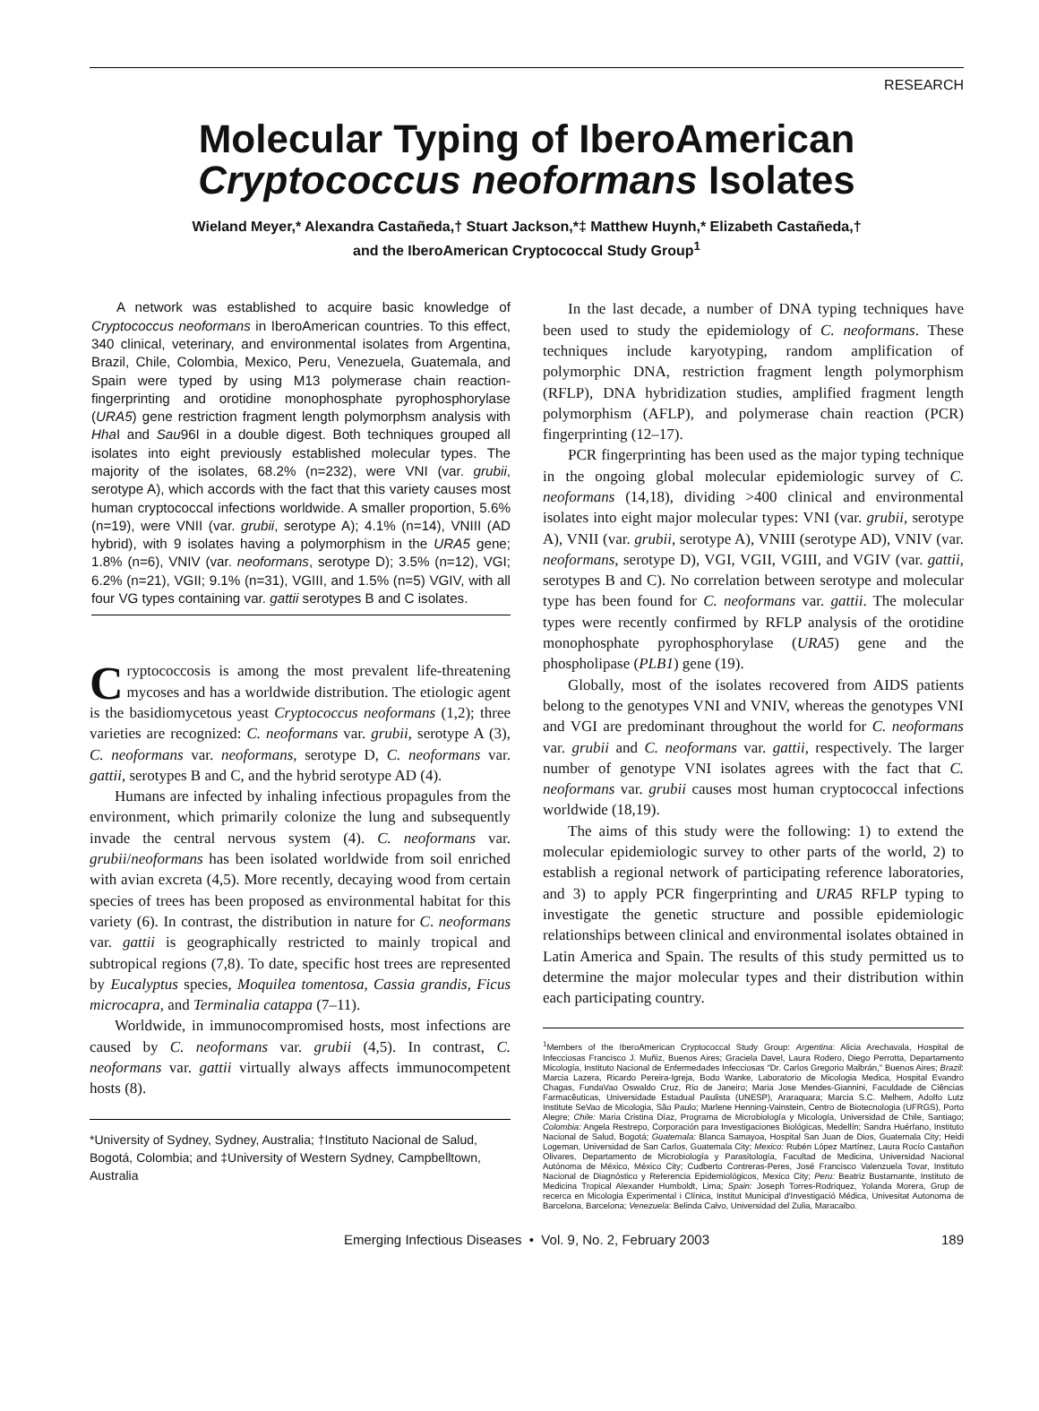RESEARCH
Molecular Typing of IberoAmerican
Cryptococcus neoformans Isolates
Wieland Meyer,* Alexandra Castañeda,† Stuart Jackson,*‡ Matthew Huynh,* Elizabeth Castañeda,†
and the IberoAmerican Cryptococcal Study Group<sup>1</sup>
A network was established to acquire basic knowledge of Cryptococcus neoformans in IberoAmerican countries. To this effect, 340 clinical, veterinary, and environmental isolates from Argentina, Brazil, Chile, Colombia, Mexico, Peru, Venezuela, Guatemala, and Spain were typed by using M13 polymerase chain reaction-fingerprinting and orotidine monophosphate pyrophosphorylase (URA5) gene restriction fragment length polymorphsm analysis with Hha I and Sau96I in a double digest. Both techniques grouped all isolates into eight previously established molecular types. The majority of the isolates, 68.2% (n=232), were VNI (var. grubii, serotype A), which accords with the fact that this variety causes most human cryptococcal infections worldwide. A smaller proportion, 5.6% (n=19), were VNII (var. grubii, serotype A); 4.1% (n=14), VNIII (AD hybrid), with 9 isolates having a polymorphism in the URA5 gene; 1.8% (n=6), VNIV (var. neoformans, serotype D); 3.5% (n=12), VGI; 6.2% (n=21), VGII; 9.1% (n=31), VGIII, and 1.5% (n=5) VGIV, with all four VG types containing var. gattii serotypes B and C isolates.
Cryptococcosis is among the most prevalent life-threatening mycoses and has a worldwide distribution. The etiologic agent is the basidiomycetous yeast Cryptococcus neoformans (1,2); three varieties are recognized: C. neoformans var. grubii, serotype A (3), C. neoformans var. neoformans, serotype D, C. neoformans var. gattii, serotypes B and C, and the hybrid serotype AD (4).
Humans are infected by inhaling infectious propagules from the environment, which primarily colonize the lung and subsequently invade the central nervous system (4). C. neoformans var. grubii/neoformans has been isolated worldwide from soil enriched with avian excreta (4,5). More recently, decaying wood from certain species of trees has been proposed as environmental habitat for this variety (6). In contrast, the distribution in nature for C. neoformans var. gattii is geographically restricted to mainly tropical and subtropical regions (7,8). To date, specific host trees are represented by Eucalyptus species, Moquilea tomentosa, Cassia grandis, Ficus microcapra, and Terminalia catappa (7–11).
Worldwide, in immunocompromised hosts, most infections are caused by C. neoformans var. grubii (4,5). In contrast, C. neoformans var. gattii virtually always affects immunocompetent hosts (8).
*University of Sydney, Sydney, Australia; †Instituto Nacional de Salud, Bogotá, Colombia; and ‡University of Western Sydney, Campbelltown, Australia
In the last decade, a number of DNA typing techniques have been used to study the epidemiology of C. neoformans. These techniques include karyotyping, random amplification of polymorphic DNA, restriction fragment length polymorphism (RFLP), DNA hybridization studies, amplified fragment length polymorphism (AFLP), and polymerase chain reaction (PCR) fingerprinting (12–17).
PCR fingerprinting has been used as the major typing technique in the ongoing global molecular epidemiologic survey of C. neoformans (14,18), dividing >400 clinical and environmental isolates into eight major molecular types: VNI (var. grubii, serotype A), VNII (var. grubii, serotype A), VNIII (serotype AD), VNIV (var. neoformans, serotype D), VGI, VGII, VGIII, and VGIV (var. gattii, serotypes B and C). No correlation between serotype and molecular type has been found for C. neoformans var. gattii. The molecular types were recently confirmed by RFLP analysis of the orotidine monophosphate pyrophosphorylase (URA5) gene and the phospholipase (PLB1) gene (19).
Globally, most of the isolates recovered from AIDS patients belong to the genotypes VNI and VNIV, whereas the genotypes VNI and VGI are predominant throughout the world for C. neoformans var. grubii and C. neoformans var. gattii, respectively. The larger number of genotype VNI isolates agrees with the fact that C. neoformans var. grubii causes most human cryptococcal infections worldwide (18,19).
The aims of this study were the following: 1) to extend the molecular epidemiologic survey to other parts of the world, 2) to establish a regional network of participating reference laboratories, and 3) to apply PCR fingerprinting and URA5 RFLP typing to investigate the genetic structure and possible epidemiologic relationships between clinical and environmental isolates obtained in Latin America and Spain. The results of this study permitted us to determine the major molecular types and their distribution within each participating country.
<sup>1</sup> Members of the IberoAmerican Cryptococcal Study Group: Argentina: Alicia Arechavala, Hospital de Infecciosas Francisco J. Muñiz, Buenos Aires; Graciela Davel, Laura Rodero, Diego Perrotta, Departamento Micología, Instituto Nacional de Enfermedades Infecciosas "Dr. Carlos Gregorio Malbrán," Buenos Aires; Brazil: Marcia Lazera, Ricardo Pereira-Igreja, Bodo Wanke, Laboratorio de Micologia Medica, Hospital Evandro Chagas, FundaVao Oswaldo Cruz, Rio de Janeiro; Maria Jose Mendes-Giannini, Faculdade de Ciências Farmacêuticas, Universidade Estadual Paulista (UNESP), Araraquara; Marcia S.C. Melhem, Adolfo Lutz Institute SeVao de Micologia, São Paulo; Marlene Henning-Vainstein, Centro de Biotecnologia (UFRGS), Porto Alegre; Chile: Maria Cristina Díaz, Programa de Microbiología y Micología, Universidad de Chile, Santiago; Colombia: Angela Restrepo, Corporación para Investigaciones Biológicas, Medellín; Sandra Huérfano, Instituto Nacional de Salud, Bogotá; Guatemala: Blanca Samayoa, Hospital San Juan de Dios, Guatemala City; Heidi Logeman, Universidad de San Carlos, Guatemala City; Mexico: Rubén López Martínez, Laura Rocío Castañon Olivares, Departamento de Microbiología y Parasitología, Facultad de Medicina, Universidad Nacional Autónoma de México, México City; Cudberto Contreras-Peres, José Francisco Valenzuela Tovar, Instituto Nacional de Diagnóstico y Referencia Epidemiológicos, Mexico City; Peru: Beatriz Bustamante, Instituto de Medicina Tropical Alexander Humboldt, Lima; Spain: Joseph Torres-Rodriquez, Yolanda Morera, Grup de recerca en Micologia Experimental i Clínica, Institut Municipal d'Investigació Médica, Univesitat Autonoma de Barcelona, Barcelona; Venezuela: Belinda Calvo, Universidad del Zulia, Maracaibo.
Emerging Infectious Diseases • Vol. 9, No. 2, February 2003 189